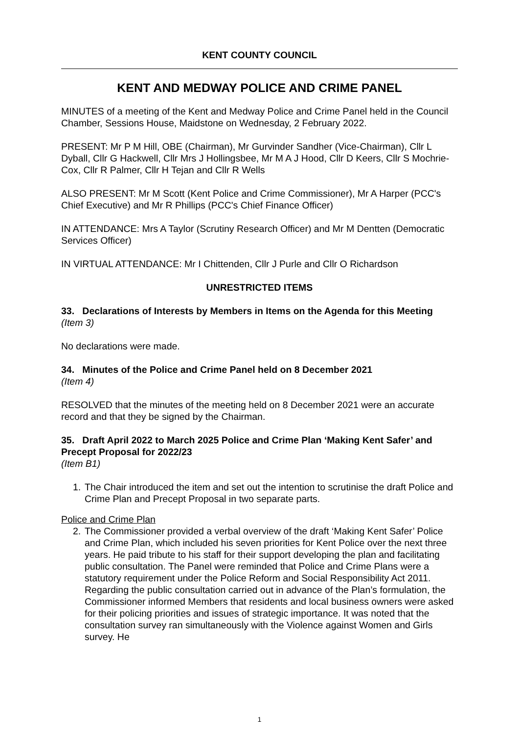KENT COUNTY COUNCIL
KENT AND MEDWAY POLICE AND CRIME PANEL
MINUTES of a meeting of the Kent and Medway Police and Crime Panel held in the Council Chamber, Sessions House, Maidstone on Wednesday, 2 February 2022.
PRESENT: Mr P M Hill, OBE (Chairman), Mr Gurvinder Sandher (Vice-Chairman), Cllr L Dyball, Cllr G Hackwell, Cllr Mrs J Hollingsbee, Mr M A J Hood, Cllr D Keers, Cllr S Mochrie-Cox, Cllr R Palmer, Cllr H Tejan and Cllr R Wells
ALSO PRESENT: Mr M Scott (Kent Police and Crime Commissioner), Mr A Harper (PCC's Chief Executive) and Mr R Phillips (PCC's Chief Finance Officer)
IN ATTENDANCE: Mrs A Taylor (Scrutiny Research Officer) and Mr M Dentten (Democratic Services Officer)
IN VIRTUAL ATTENDANCE: Mr I Chittenden, Cllr J Purle and Cllr O Richardson
UNRESTRICTED ITEMS
33. Declarations of Interests by Members in Items on the Agenda for this Meeting
(Item 3)
No declarations were made.
34. Minutes of the Police and Crime Panel held on 8 December 2021
(Item 4)
RESOLVED that the minutes of the meeting held on 8 December 2021 were an accurate record and that they be signed by the Chairman.
35. Draft April 2022 to March 2025 Police and Crime Plan ‘Making Kent Safer’ and Precept Proposal for 2022/23
(Item B1)
1. The Chair introduced the item and set out the intention to scrutinise the draft Police and Crime Plan and Precept Proposal in two separate parts.
Police and Crime Plan
2. The Commissioner provided a verbal overview of the draft ‘Making Kent Safer’ Police and Crime Plan, which included his seven priorities for Kent Police over the next three years. He paid tribute to his staff for their support developing the plan and facilitating public consultation. The Panel were reminded that Police and Crime Plans were a statutory requirement under the Police Reform and Social Responsibility Act 2011. Regarding the public consultation carried out in advance of the Plan’s formulation, the Commissioner informed Members that residents and local business owners were asked for their policing priorities and issues of strategic importance. It was noted that the consultation survey ran simultaneously with the Violence against Women and Girls survey. He
1